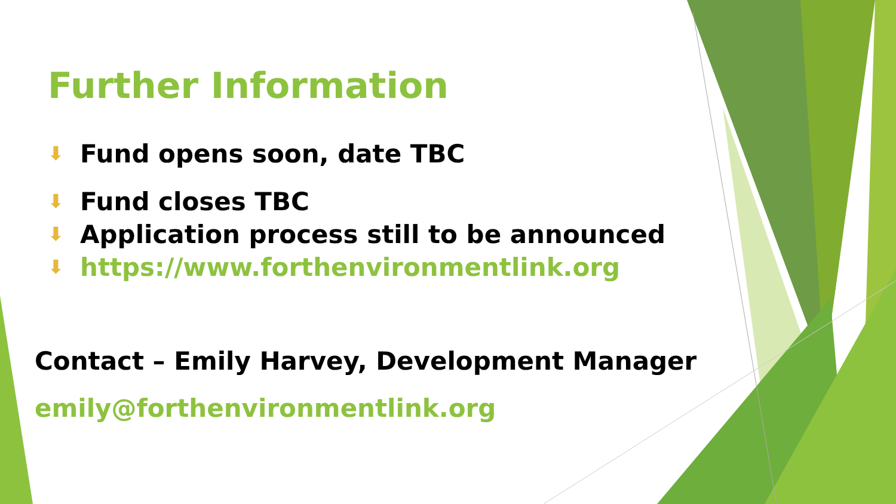Further Information
⬇ Fund opens soon, date TBC
⬇ Fund closes TBC
⬇ Application process still to be announced
⬇ https://www.forthenvironmentlink.org
Contact – Emily Harvey, Development Manager
emily@forthenvironmentlink.org